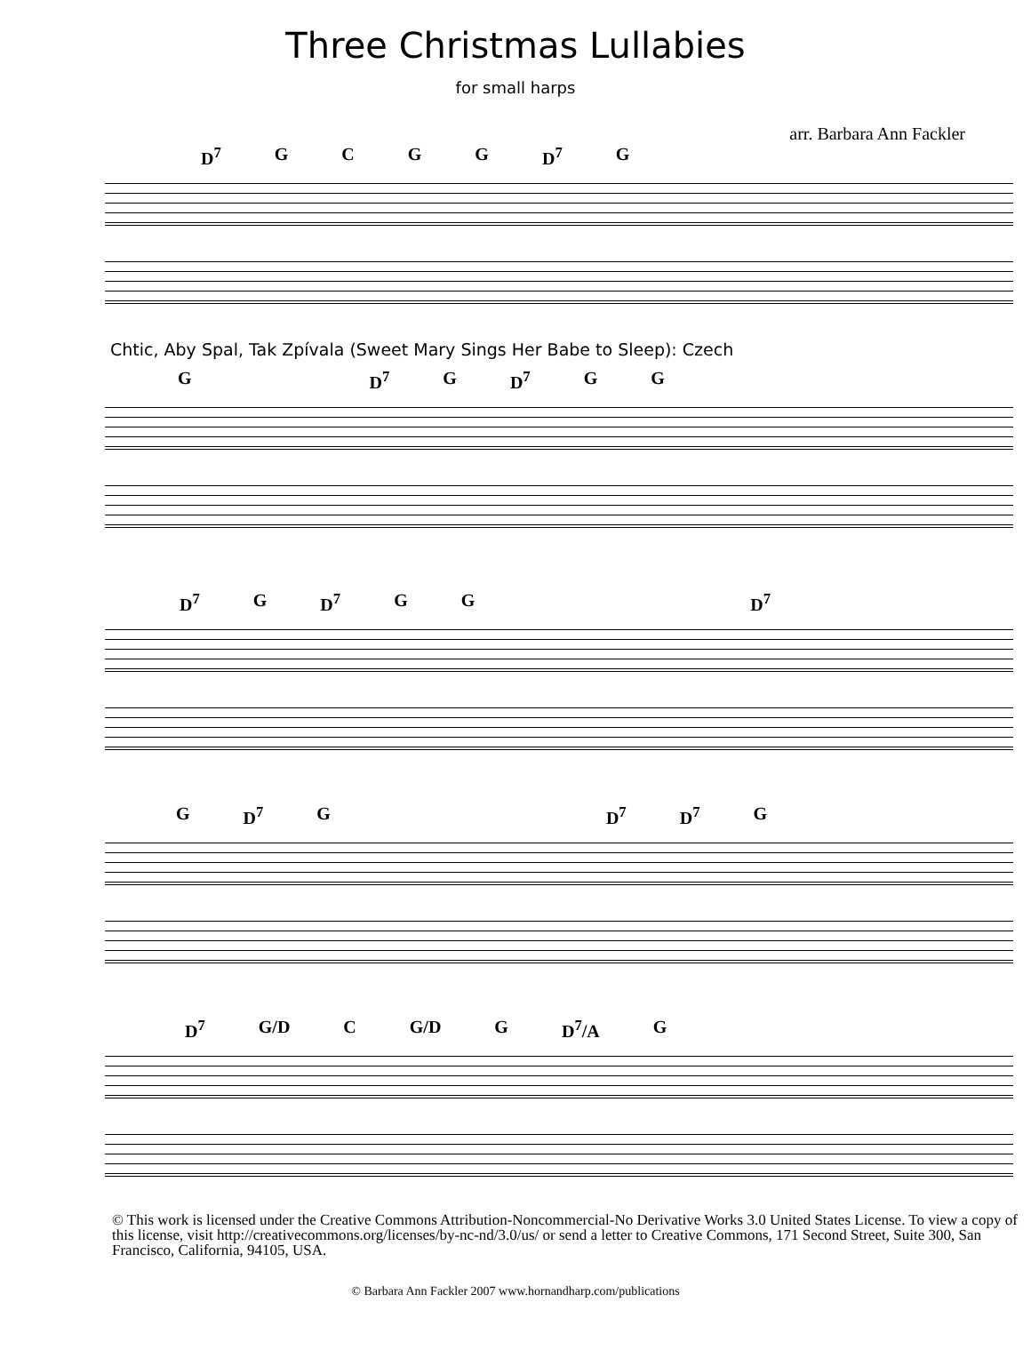Three Christmas Lullabies
for small harps
arr. Barbara Ann Fackler
D<sup>7</sup> GCGG D<sup>7</sup> G
Chtic, Aby Spal, Tak Zpívala (Sweet Mary Sings Her Babe to Sleep): Czech
G D<sup>7</sup> G D<sup>7</sup> G G
D<sup>7</sup> G D<sup>7</sup> G G D<sup>7</sup>
G D<sup>7</sup> G D<sup>7</sup> D<sup>7</sup> G
D<sup>7</sup> G/D C G/D G D<sup>7</sup>/A G
© This work is licensed under the Creative Commons Attribution-Noncommercial-No Derivative Works 3.0 United States License. To view a copy of this license, visit http://creativecommons.org/licenses/by-nc-nd/3.0/us/ or send a letter to Creative Commons, 171 Second Street, Suite 300, San Francisco, California, 94105, USA.
© Barbara Ann Fackler 2007 www.hornandharp.com/publications